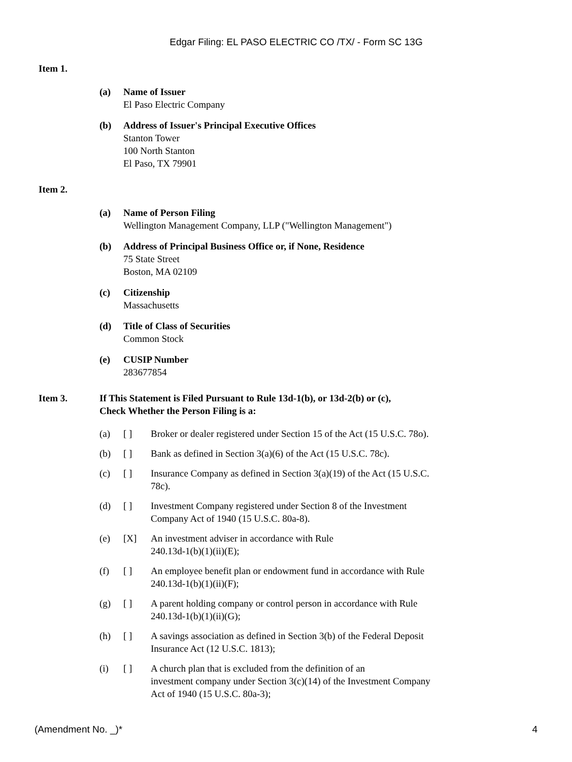Edgar Filing: EL PASO ELECTRIC CO /TX/ - Form SC 13G
Item 1.
(a) Name of Issuer
El Paso Electric Company
(b) Address of Issuer's Principal Executive Offices
Stanton Tower
100 North Stanton
El Paso, TX 79901
Item 2.
(a) Name of Person Filing
Wellington Management Company, LLP ("Wellington Management")
(b) Address of Principal Business Office or, if None, Residence
75 State Street
Boston, MA 02109
(c) Citizenship
Massachusetts
(d) Title of Class of Securities
Common Stock
(e) CUSIP Number
283677854
Item 3. If This Statement is Filed Pursuant to Rule 13d-1(b), or 13d-2(b) or (c),
Check Whether the Person Filing is a:
(a) [ ] Broker or dealer registered under Section 15 of the Act (15 U.S.C. 78o).
(b) [ ] Bank as defined in Section 3(a)(6) of the Act (15 U.S.C. 78c).
(c) [ ] Insurance Company as defined in Section 3(a)(19) of the Act (15 U.S.C. 78c).
(d) [ ] Investment Company registered under Section 8 of the Investment Company Act of 1940 (15 U.S.C. 80a-8).
(e) [X] An investment adviser in accordance with Rule
240.13d-1(b)(1)(ii)(E);
(f) [ ] An employee benefit plan or endowment fund in accordance with Rule 240.13d-1(b)(1)(ii)(F);
(g) [ ] A parent holding company or control person in accordance with Rule 240.13d-1(b)(1)(ii)(G);
(h) [ ] A savings association as defined in Section 3(b) of the Federal Deposit Insurance Act (12 U.S.C. 1813);
(i) [ ] A church plan that is excluded from the definition of an
investment company under Section 3(c)(14) of the Investment Company Act of 1940 (15 U.S.C. 80a-3);
(Amendment No. _)* 4